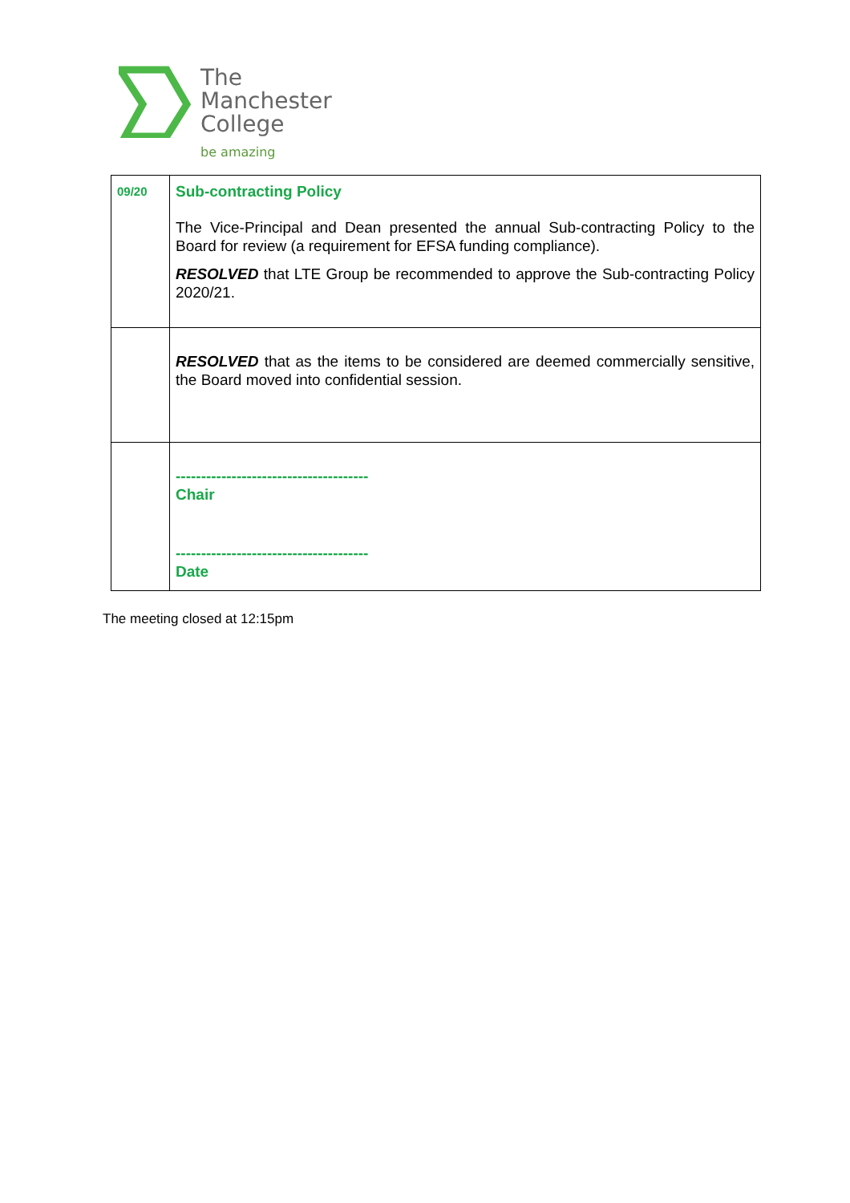The
Manchester
College
be amazing
| 09/20 | Sub-contracting Policy The Vice-Principal and Dean presented the annual Sub-contracting Policy to the Board for review (a requirement for EFSA funding compliance). RESOLVED that LTE Group be recommended to approve the Sub-contracting Policy 2020/21. |
| | RESOLVED that as the items to be considered are deemed commercially sensitive, the Board moved into confidential session. |
| | -------------------------------------- Chair -------------------------------------- Date |
The meeting closed at 12:15pm